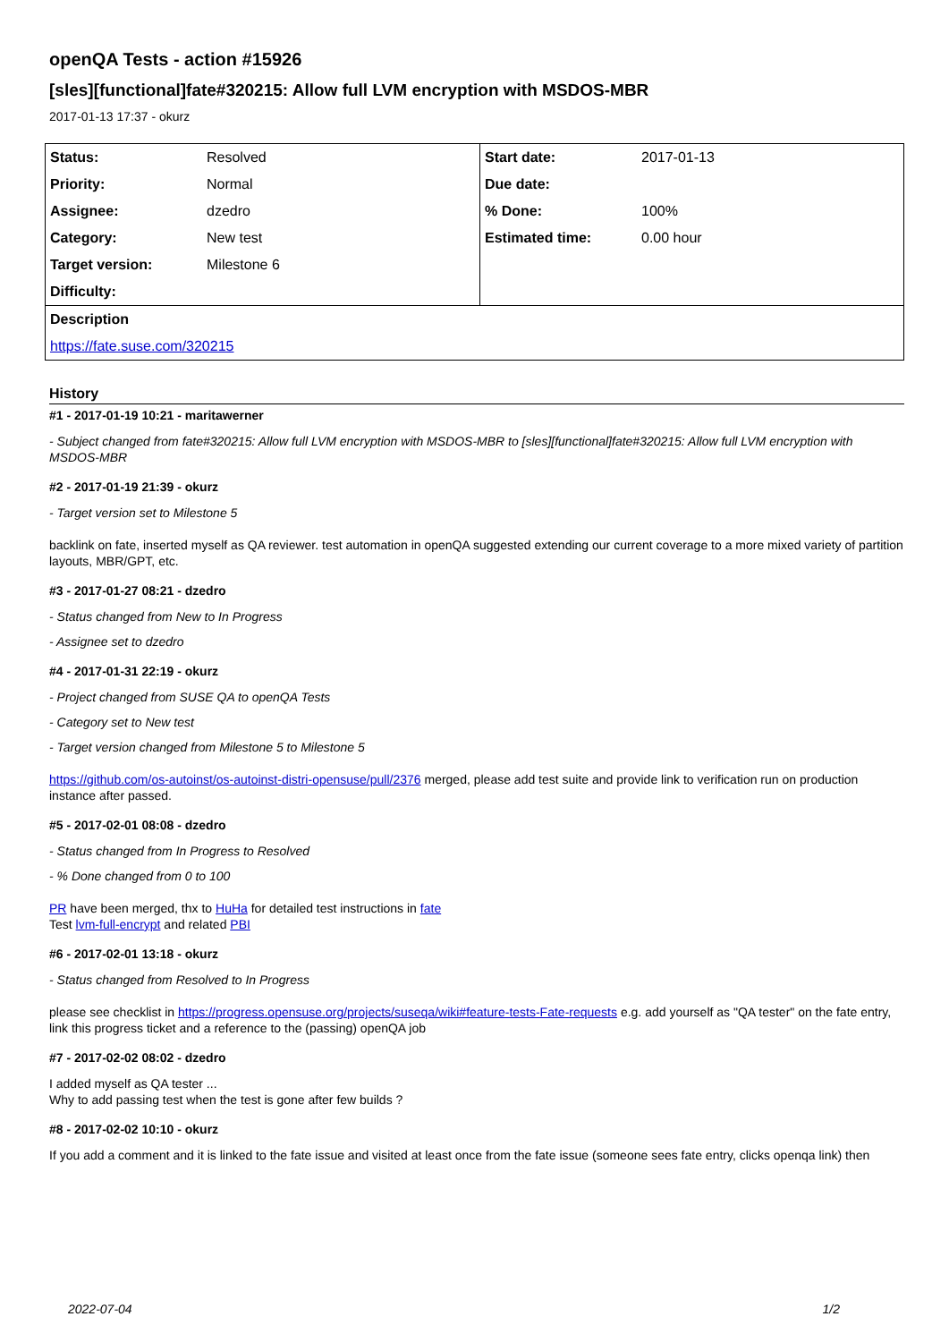openQA Tests - action #15926
[sles][functional]fate#320215: Allow full LVM encryption with MSDOS-MBR
2017-01-13 17:37 - okurz
| Status: | Resolved | Start date: | 2017-01-13 |
| Priority: | Normal | Due date: | |
| Assignee: | dzedro | % Done: | 100% |
| Category: | New test | Estimated time: | 0.00 hour |
| Target version: | Milestone 6 | | |
| Difficulty: | | | |
| Description | | | |
| https://fate.suse.com/320215 | | | |
History
#1 - 2017-01-19 10:21 - maritawerner
- Subject changed from fate#320215: Allow full LVM encryption with MSDOS-MBR to [sles][functional]fate#320215: Allow full LVM encryption with MSDOS-MBR
#2 - 2017-01-19 21:39 - okurz
- Target version set to Milestone 5
backlink on fate, inserted myself as QA reviewer. test automation in openQA suggested extending our current coverage to a more mixed variety of partition layouts, MBR/GPT, etc.
#3 - 2017-01-27 08:21 - dzedro
- Status changed from New to In Progress
- Assignee set to dzedro
#4 - 2017-01-31 22:19 - okurz
- Project changed from SUSE QA to openQA Tests
- Category set to New test
- Target version changed from Milestone 5 to Milestone 5
https://github.com/os-autoinst/os-autoinst-distri-opensuse/pull/2376 merged, please add test suite and provide link to verification run on production instance after passed.
#5 - 2017-02-01 08:08 - dzedro
- Status changed from In Progress to Resolved
- % Done changed from 0 to 100
PR have been merged, thx to HuHa for detailed test instructions in fate
Test lvm-full-encrypt and related PBI
#6 - 2017-02-01 13:18 - okurz
- Status changed from Resolved to In Progress
please see checklist in https://progress.opensuse.org/projects/suseqa/wiki#feature-tests-Fate-requests e.g. add yourself as "QA tester" on the fate entry, link this progress ticket and a reference to the (passing) openQA job
#7 - 2017-02-02 08:02 - dzedro
I added myself as QA tester ...
Why to add passing test when the test is gone after few builds ?
#8 - 2017-02-02 10:10 - okurz
If you add a comment and it is linked to the fate issue and visited at least once from the fate issue (someone sees fate entry, clicks openqa link) then
2022-07-04 1/2